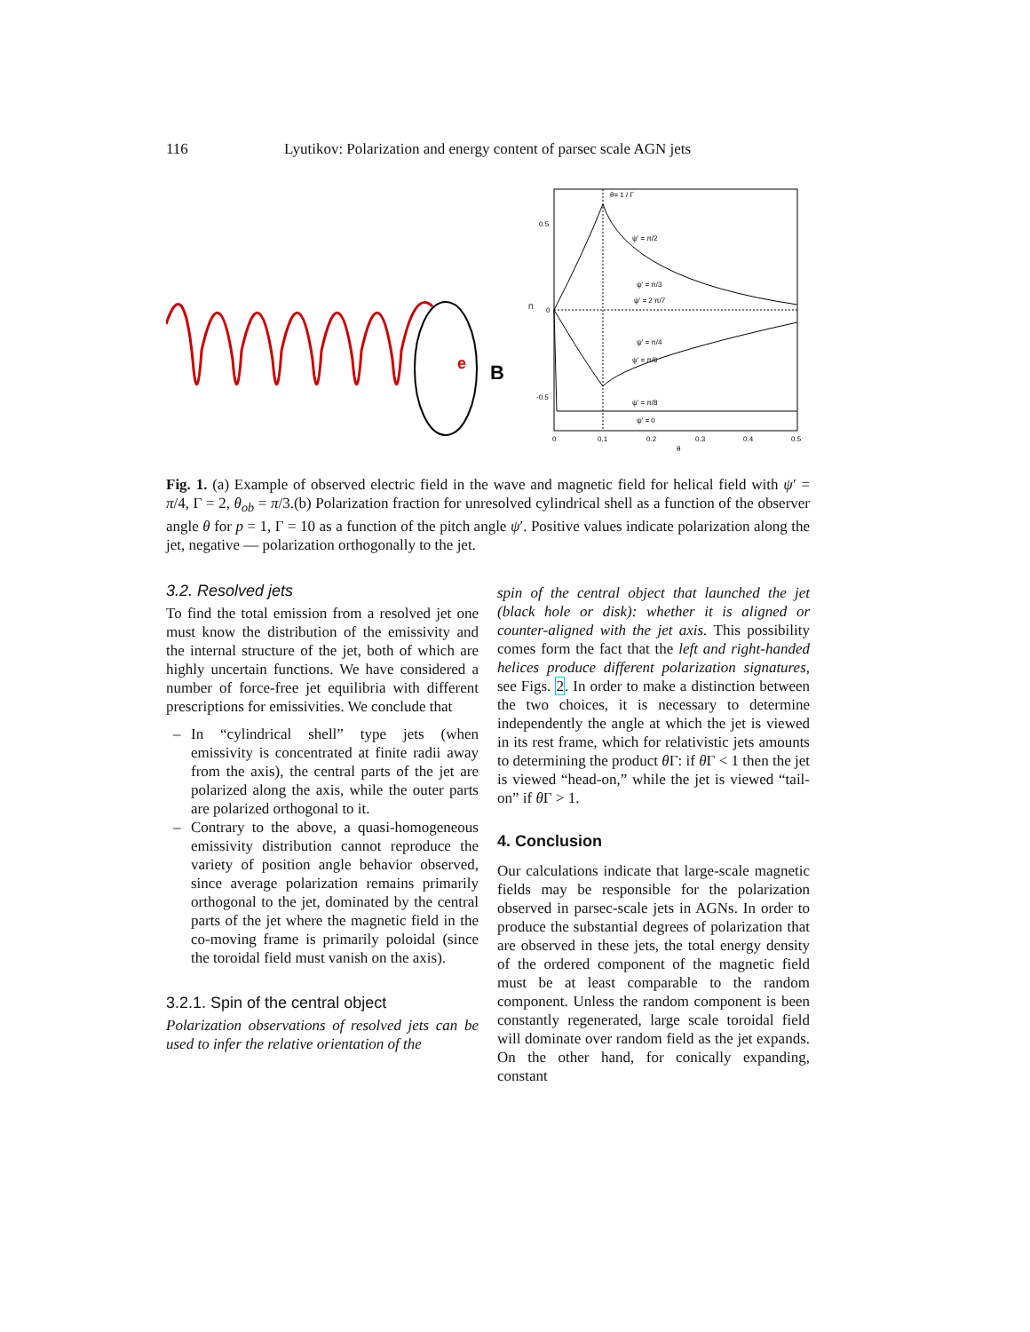116 Lyutikov: Polarization and energy content of parsec scale AGN jets
e
B
0.5
0
-0.5
θ= 1 / Γ
ψ' = π/2
ψ' = π/3
ψ' = 2 π/7
ψ' = π/4
ψ' = π/6
ψ' = π/8
ψ' = 0
0
0.1
0.2
0.3
0.4
0.5
θ
Π
Fig. 1. (a) Example of observed electric field in the wave and magnetic field for helical field with ψ′ = π/4, Γ = 2, θ<sub>ob</sub> = π/3.(b) Polarization fraction for unresolved cylindrical shell as a function of the observer angle θ for p = 1, Γ = 10 as a function of the pitch angle ψ′. Positive values indicate polarization along the jet, negative — polarization orthogonally to the jet.
3.2. Resolved jets
To find the total emission from a resolved jet one must know the distribution of the emissivity and the internal structure of the jet, both of which are highly uncertain functions. We have considered a number of force-free jet equilibria with different prescriptions for emissivities. We conclude that
– In “cylindrical shell” type jets (when emissivity is concentrated at finite radii away from the axis), the central parts of the jet are polarized along the axis, while the outer parts are polarized orthogonal to it.
– Contrary to the above, a quasi-homogeneous emissivity distribution cannot reproduce the variety of position angle behavior observed, since average polarization remains primarily orthogonal to the jet, dominated by the central parts of the jet where the magnetic field in the co-moving frame is primarily poloidal (since the toroidal field must vanish on the axis).
3.2.1. Spin of the central object
Polarization observations of resolved jets can be used to infer the relative orientation of the
spin of the central object that launched the jet (black hole or disk): whether it is aligned or counter-aligned with the jet axis. This possibility comes form the fact that the left and right-handed helices produce different polarization signatures, see Figs. 2. In order to make a distinction between the two choices, it is necessary to determine independently the angle at which the jet is viewed in its rest frame, which for relativistic jets amounts to determining the product θ Γ: if θ Γ < 1 then the jet is viewed “head-on,” while the jet is viewed “tail-on” if θ Γ > 1.
4. Conclusion
Our calculations indicate that large-scale magnetic fields may be responsible for the polarization observed in parsec-scale jets in AGNs. In order to produce the substantial degrees of polarization that are observed in these jets, the total energy density of the ordered component of the magnetic field must be at least comparable to the random component. Unless the random component is been constantly regenerated, large scale toroidal field will dominate over random field as the jet expands. On the other hand, for conically expanding, constant